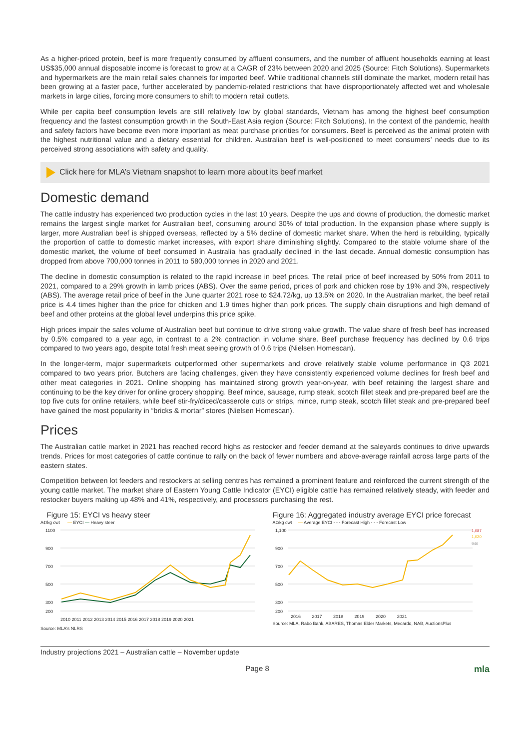As a higher-priced protein, beef is more frequently consumed by affluent consumers, and the number of affluent households earning at least US$35,000 annual disposable income is forecast to grow at a CAGR of 23% between 2020 and 2025 (Source: Fitch Solutions). Supermarkets and hypermarkets are the main retail sales channels for imported beef. While traditional channels still dominate the market, modern retail has been growing at a faster pace, further accelerated by pandemic-related restrictions that have disproportionately affected wet and wholesale markets in large cities, forcing more consumers to shift to modern retail outlets.
While per capita beef consumption levels are still relatively low by global standards, Vietnam has among the highest beef consumption frequency and the fastest consumption growth in the South-East Asia region (Source: Fitch Solutions). In the context of the pandemic, health and safety factors have become even more important as meat purchase priorities for consumers. Beef is perceived as the animal protein with the highest nutritional value and a dietary essential for children. Australian beef is well-positioned to meet consumers’ needs due to its perceived strong associations with safety and quality.
Click here for MLA’s Vietnam snapshot to learn more about its beef market
Domestic demand
The cattle industry has experienced two production cycles in the last 10 years. Despite the ups and downs of production, the domestic market remains the largest single market for Australian beef, consuming around 30% of total production. In the expansion phase where supply is larger, more Australian beef is shipped overseas, reflected by a 5% decline of domestic market share. When the herd is rebuilding, typically the proportion of cattle to domestic market increases, with export share diminishing slightly. Compared to the stable volume share of the domestic market, the volume of beef consumed in Australia has gradually declined in the last decade. Annual domestic consumption has dropped from above 700,000 tonnes in 2011 to 580,000 tonnes in 2020 and 2021.
The decline in domestic consumption is related to the rapid increase in beef prices. The retail price of beef increased by 50% from 2011 to 2021, compared to a 29% growth in lamb prices (ABS). Over the same period, prices of pork and chicken rose by 19% and 3%, respectively (ABS). The average retail price of beef in the June quarter 2021 rose to $24.72/kg, up 13.5% on 2020. In the Australian market, the beef retail price is 4.4 times higher than the price for chicken and 1.9 times higher than pork prices. The supply chain disruptions and high demand of beef and other proteins at the global level underpins this price spike.
High prices impair the sales volume of Australian beef but continue to drive strong value growth. The value share of fresh beef has increased by 0.5% compared to a year ago, in contrast to a 2% contraction in volume share. Beef purchase frequency has declined by 0.6 trips compared to two years ago, despite total fresh meat seeing growth of 0.6 trips (Nielsen Homescan).
In the longer-term, major supermarkets outperformed other supermarkets and drove relatively stable volume performance in Q3 2021 compared to two years prior. Butchers are facing challenges, given they have consistently experienced volume declines for fresh beef and other meat categories in 2021. Online shopping has maintained strong growth year-on-year, with beef retaining the largest share and continuing to be the key driver for online grocery shopping. Beef mince, sausage, rump steak, scotch fillet steak and pre-prepared beef are the top five cuts for online retailers, while beef stir-fry/diced/casserole cuts or strips, mince, rump steak, scotch fillet steak and pre-prepared beef have gained the most popularity in “bricks & mortar” stores (Nielsen Homescan).
Prices
The Australian cattle market in 2021 has reached record highs as restocker and feeder demand at the saleyards continues to drive upwards trends. Prices for most categories of cattle continue to rally on the back of fewer numbers and above-average rainfall across large parts of the eastern states.
Competition between lot feeders and restockers at selling centres has remained a prominent feature and reinforced the current strength of the young cattle market. The market share of Eastern Young Cattle Indicator (EYCI) eligible cattle has remained relatively steady, with feeder and restocker buyers making up 48% and 41%, respectively, and processors purchasing the rest.
Figure 15: EYCI vs heavy steer
A¢/kg cwt — EYCI — Heavy steer
1100
900
700
500
300
200
2010 2011 2012 2013 2014 2015 2016 2017 2018 2019 2020 2021
Source: MLA's NLRS
Figure 16: Aggregated industry average EYCI price forecast
A¢/kg cwt — Average EYCI - - - Forecast High - - - Forecast Low
1,087
1,020
946
1,100
900
700
500
300
200
2016 2017 2018 2019 2020 2021
Source: MLA, Rabo Bank, ABARES, Thomas Elder Markets, Mecardo, NAB, AuctionsPlus
Industry projections 2021 – Australian cattle – November update
Page 8 mla